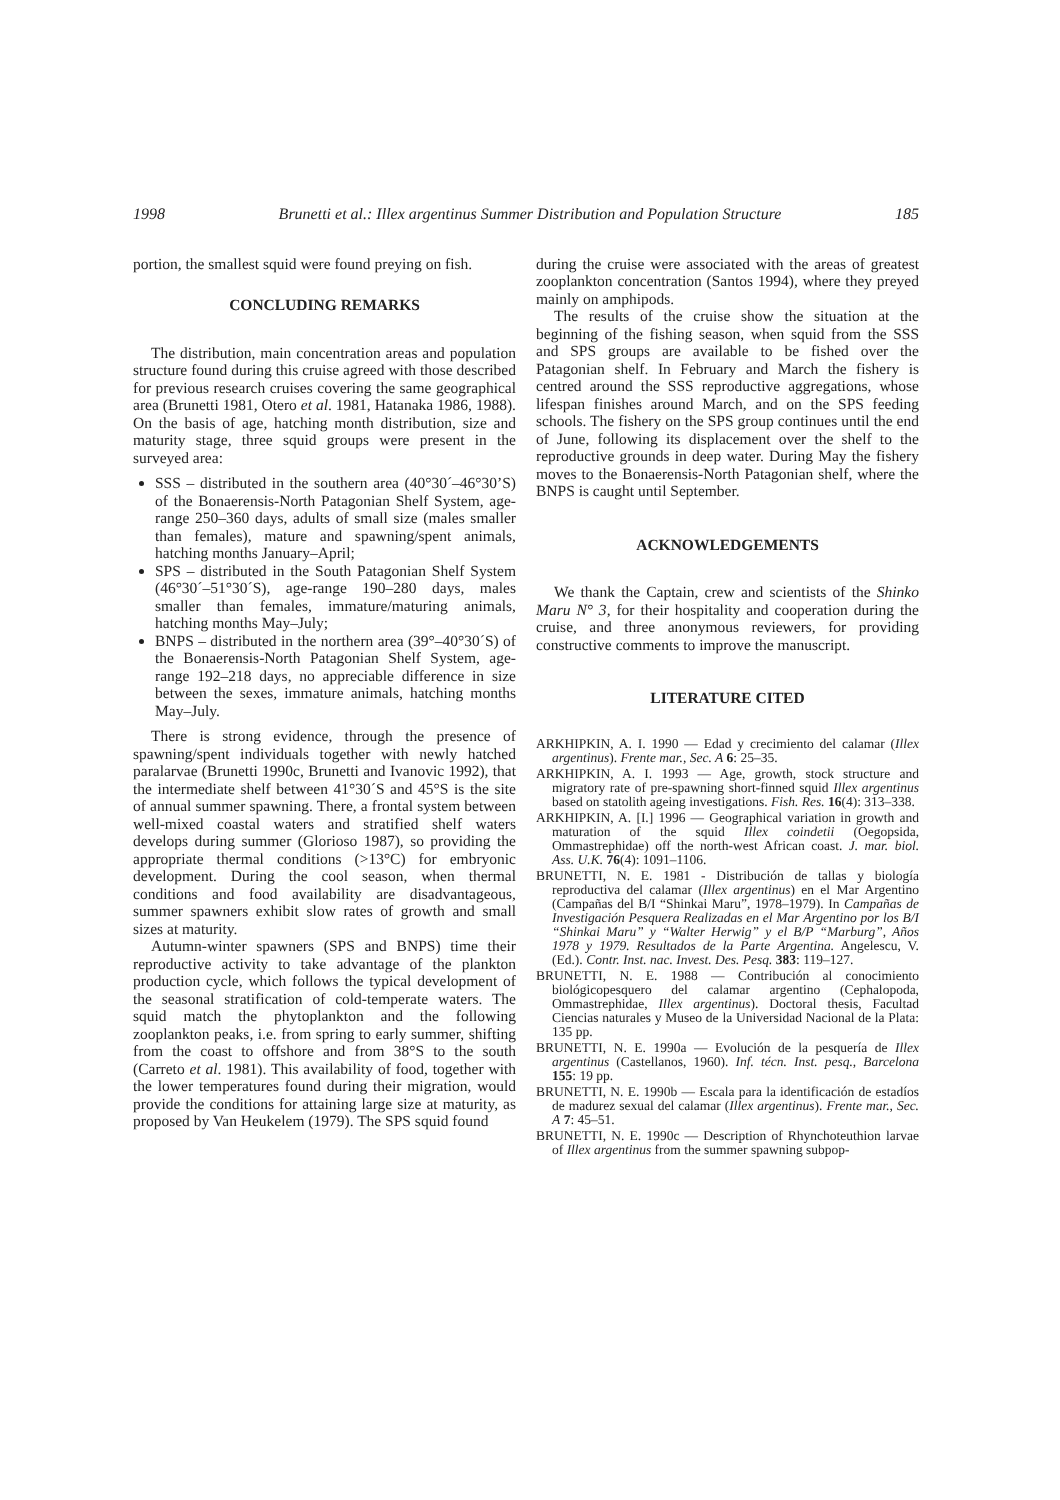1998 Brunetti et al.: Illex argentinus Summer Distribution and Population Structure 185
portion, the smallest squid were found preying on fish.
CONCLUDING REMARKS
The distribution, main concentration areas and population structure found during this cruise agreed with those described for previous research cruises covering the same geographical area (Brunetti 1981, Otero et al. 1981, Hatanaka 1986, 1988). On the basis of age, hatching month distribution, size and maturity stage, three squid groups were present in the surveyed area:
SSS – distributed in the southern area (40°30´–46°30’S) of the Bonaerensis-North Patagonian Shelf System, age-range 250–360 days, adults of small size (males smaller than females), mature and spawning/spent animals, hatching months January–April;
SPS – distributed in the South Patagonian Shelf System (46°30´–51°30´S), age-range 190–280 days, males smaller than females, immature/maturing animals, hatching months May–July;
BNPS – distributed in the northern area (39°–40°30´S) of the Bonaerensis-North Patagonian Shelf System, age-range 192–218 days, no appreciable difference in size between the sexes, immature animals, hatching months May–July.
There is strong evidence, through the presence of spawning/spent individuals together with newly hatched paralarvae (Brunetti 1990c, Brunetti and Ivanovic 1992), that the intermediate shelf between 41°30´S and 45°S is the site of annual summer spawning. There, a frontal system between well-mixed coastal waters and stratified shelf waters develops during summer (Glorioso 1987), so providing the appropriate thermal conditions (>13°C) for embryonic development. During the cool season, when thermal conditions and food availability are disadvantageous, summer spawners exhibit slow rates of growth and small sizes at maturity.
Autumn-winter spawners (SPS and BNPS) time their reproductive activity to take advantage of the plankton production cycle, which follows the typical development of the seasonal stratification of cold-temperate waters. The squid match the phytoplankton and the following zooplankton peaks, i.e. from spring to early summer, shifting from the coast to offshore and from 38°S to the south (Carreto et al. 1981). This availability of food, together with the lower temperatures found during their migration, would provide the conditions for attaining large size at maturity, as proposed by Van Heukelem (1979). The SPS squid found
during the cruise were associated with the areas of greatest zooplankton concentration (Santos 1994), where they preyed mainly on amphipods.
The results of the cruise show the situation at the beginning of the fishing season, when squid from the SSS and SPS groups are available to be fished over the Patagonian shelf. In February and March the fishery is centred around the SSS reproductive aggregations, whose lifespan finishes around March, and on the SPS feeding schools. The fishery on the SPS group continues until the end of June, following its displacement over the shelf to the reproductive grounds in deep water. During May the fishery moves to the Bonaerensis-North Patagonian shelf, where the BNPS is caught until September.
ACKNOWLEDGEMENTS
We thank the Captain, crew and scientists of the Shinko Maru N° 3, for their hospitality and cooperation during the cruise, and three anonymous reviewers, for providing constructive comments to improve the manuscript.
LITERATURE CITED
ARKHIPKIN, A. I. 1990 — Edad y crecimiento del calamar (Illex argentinus). Frente mar., Sec. A 6: 25–35.
ARKHIPKIN, A. I. 1993 — Age, growth, stock structure and migratory rate of pre-spawning short-finned squid Illex argentinus based on statolith ageing investigations. Fish. Res. 16(4): 313–338.
ARKHIPKIN, A. [I.] 1996 — Geographical variation in growth and maturation of the squid Illex coindetii (Oegopsida, Ommastrephidae) off the north-west African coast. J. mar. biol. Ass. U.K. 76(4): 1091–1106.
BRUNETTI, N. E. 1981 - Distribución de tallas y biología reproductiva del calamar (Illex argentinus) en el Mar Argentino (Campañas del B/I “Shinkai Maru”, 1978–1979). In Campañas de Investigación Pesquera Realizadas en el Mar Argentino por los B/I “Shinkai Maru” y “Walter Herwig” y el B/P “Marburg”, Años 1978 y 1979. Resultados de la Parte Argentina. Angelescu, V. (Ed.). Contr. Inst. nac. Invest. Des. Pesq. 383: 119–127.
BRUNETTI, N. E. 1988 — Contribución al conocimiento biológicopesquero del calamar argentino (Cephalopoda, Ommastrephidae, Illex argentinus). Doctoral thesis, Facultad Ciencias naturales y Museo de la Universidad Nacional de la Plata: 135 pp.
BRUNETTI, N. E. 1990a — Evolución de la pesquería de Illex argentinus (Castellanos, 1960). Inf. técn. Inst. pesq., Barcelona 155: 19 pp.
BRUNETTI, N. E. 1990b — Escala para la identificación de estadíos de madurez sexual del calamar (Illex argentinus). Frente mar., Sec. A 7: 45–51.
BRUNETTI, N. E. 1990c — Description of Rhynchoteuthion larvae of Illex argentinus from the summer spawning subpop-